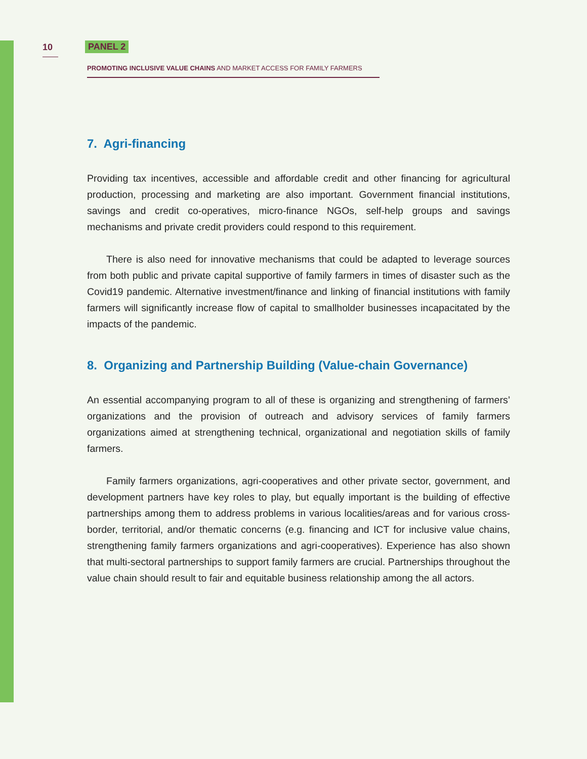10 PANEL 2
PROMOTING INCLUSIVE VALUE CHAINS AND MARKET ACCESS FOR FAMILY FARMERS
7. Agri-financing
Providing tax incentives, accessible and affordable credit and other financing for agricultural production, processing and marketing are also important. Government financial institutions, savings and credit co-operatives, micro-finance NGOs, self-help groups and savings mechanisms and private credit providers could respond to this requirement.
There is also need for innovative mechanisms that could be adapted to leverage sources from both public and private capital supportive of family farmers in times of disaster such as the Covid19 pandemic. Alternative investment/finance and linking of financial institutions with family farmers will significantly increase flow of capital to smallholder businesses incapacitated by the impacts of the pandemic.
8. Organizing and Partnership Building (Value-chain Governance)
An essential accompanying program to all of these is organizing and strengthening of farmers’ organizations and the provision of outreach and advisory services of family farmers organizations aimed at strengthening technical, organizational and negotiation skills of family farmers.
Family farmers organizations, agri-cooperatives and other private sector, government, and development partners have key roles to play, but equally important is the building of effective partnerships among them to address problems in various localities/areas and for various cross-border, territorial, and/or thematic concerns (e.g. financing and ICT for inclusive value chains, strengthening family farmers organizations and agri-cooperatives). Experience has also shown that multi-sectoral partnerships to support family farmers are crucial. Partnerships throughout the value chain should result to fair and equitable business relationship among the all actors.